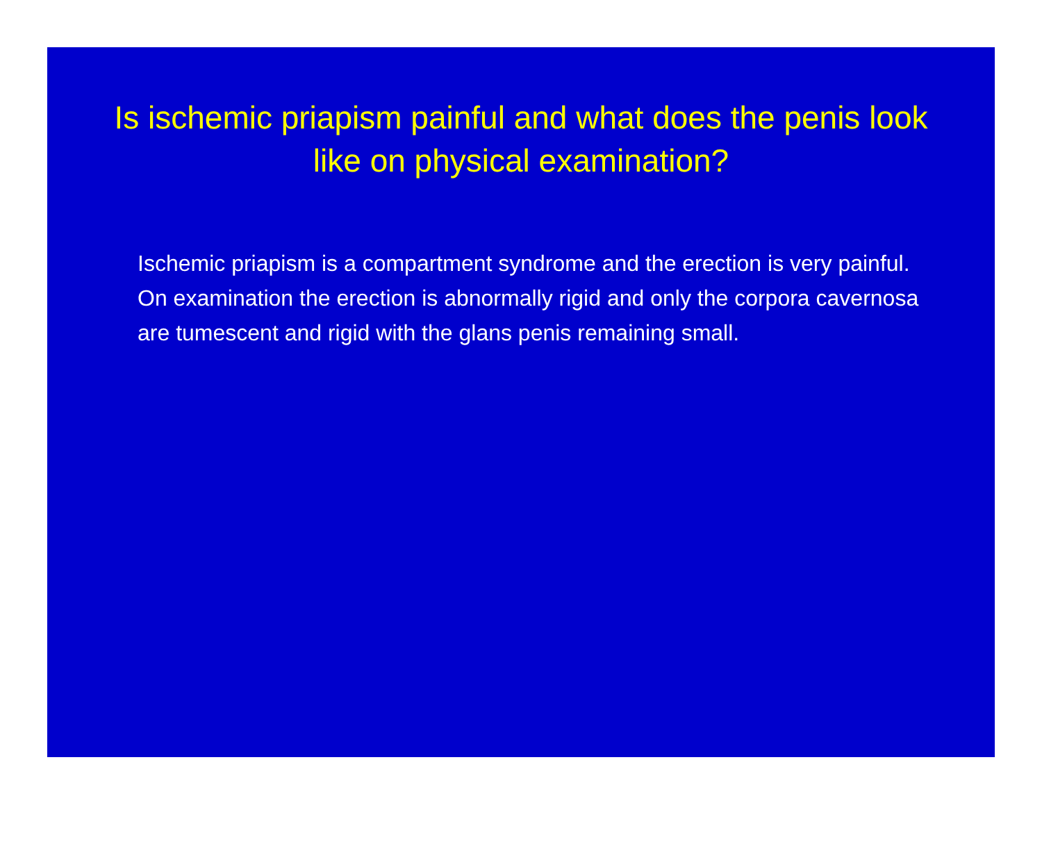Is ischemic priapism painful and what does the penis look like on physical examination?
Ischemic priapism is a compartment syndrome and the erection is very painful. On examination the erection is abnormally rigid and only the corpora cavernosa are tumescent and rigid with the glans penis remaining small.